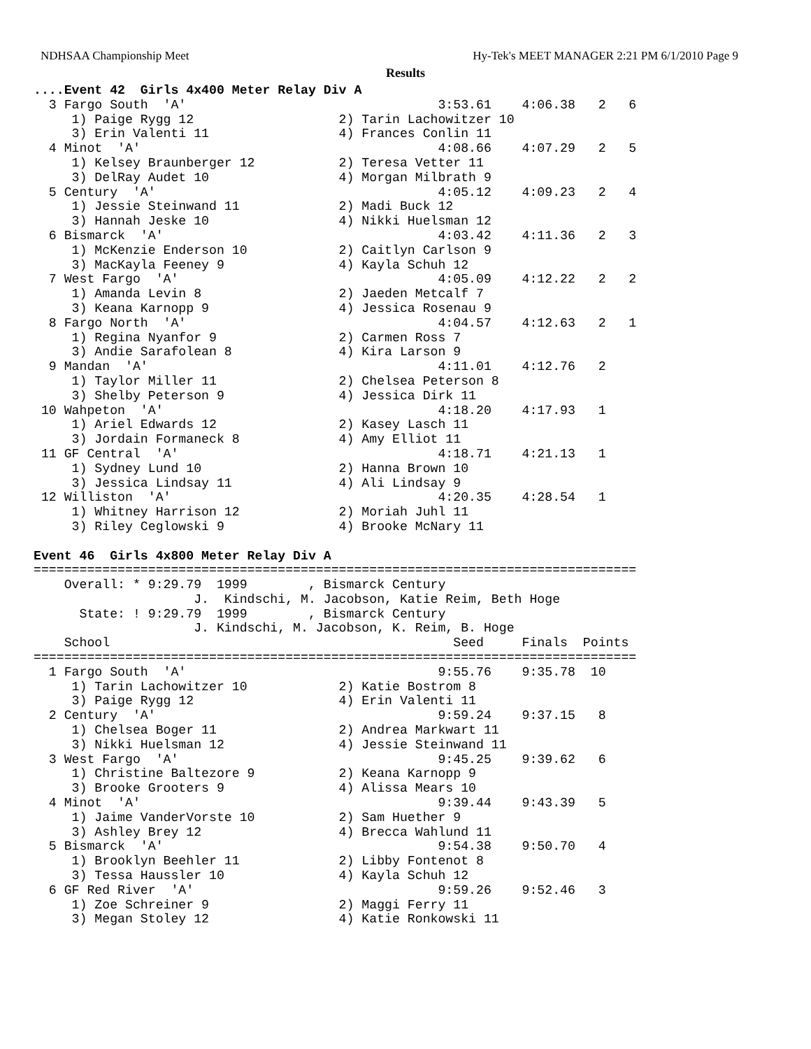NDHSAA Championship Meet Hy-Tek's MEET MANAGER 2:21 PM 6/1/2010 Page 9
Results
....Event 42  Girls 4x400 Meter Relay Div A
  3 Fargo South  'A'                                 3:53.61    4:06.38   2   6
     1) Paige Rygg 12                   2) Tarin Lachowitzer 10
     3) Erin Valenti 11                 4) Frances Conlin 11
  4 Minot  'A'                                       4:08.66    4:07.29   2   5
     1) Kelsey Braunberger 12           2) Teresa Vetter 11
     3) DelRay Audet 10                 4) Morgan Milbrath 9
  5 Century  'A'                                     4:05.12    4:09.23   2   4
     1) Jessie Steinwand 11             2) Madi Buck 12
     3) Hannah Jeske 10                 4) Nikki Huelsman 12
  6 Bismarck  'A'                                    4:03.42    4:11.36   2   3
     1) McKenzie Enderson 10            2) Caitlyn Carlson 9
     3) MacKayla Feeney 9               4) Kayla Schuh 12
  7 West Fargo  'A'                                  4:05.09    4:12.22   2   2
     1) Amanda Levin 8                  2) Jaeden Metcalf 7
     3) Keana Karnopp 9                 4) Jessica Rosenau 9
  8 Fargo North  'A'                                 4:04.57    4:12.63   2   1
     1) Regina Nyanfor 9                2) Carmen Ross 7
     3) Andie Sarafolean 8              4) Kira Larson 9
  9 Mandan  'A'                                      4:11.01    4:12.76   2
     1) Taylor Miller 11                2) Chelsea Peterson 8
     3) Shelby Peterson 9               4) Jessica Dirk 11
 10 Wahpeton  'A'                                    4:18.20    4:17.93   1
     1) Ariel Edwards 12                2) Kasey Lasch 11
     3) Jordain Formaneck 8             4) Amy Elliot 11
 11 GF Central  'A'                                  4:18.71    4:21.13   1
     1) Sydney Lund 10                  2) Hanna Brown 10
     3) Jessica Lindsay 11              4) Ali Lindsay 9
 12 Williston  'A'                                   4:20.35    4:28.54   1
     1) Whitney Harrison 12             2) Moriah Juhl 11
     3) Riley Ceglowski 9               4) Brooke McNary 11

Event 46  Girls 4x800 Meter Relay Div A
===============================================================================
    Overall: * 9:29.79  1999        , Bismarck Century
                     J.  Kindschi, M. Jacobson, Katie Reim, Beth Hoge
      State: ! 9:29.79  1999        , Bismarck Century
                     J. Kindschi, M. Jacobson, K. Reim, B. Hoge
    School                                             Seed     Finals  Points
===============================================================================
  1 Fargo South  'A'                                 9:55.76    9:35.78  10
     1) Tarin Lachowitzer 10            2) Katie Bostrom 8
     3) Paige Rygg 12                   4) Erin Valenti 11
  2 Century  'A'                                     9:59.24    9:37.15   8
     1) Chelsea Boger 11                2) Andrea Markwart 11
     3) Nikki Huelsman 12               4) Jessie Steinwand 11
  3 West Fargo  'A'                                  9:45.25    9:39.62   6
     1) Christine Baltezore 9           2) Keana Karnopp 9
     3) Brooke Grooters 9               4) Alissa Mears 10
  4 Minot  'A'                                       9:39.44    9:43.39   5
     1) Jaime VanderVorste 10           2) Sam Huether 9
     3) Ashley Brey 12                  4) Brecca Wahlund 11
  5 Bismarck  'A'                                    9:54.38    9:50.70   4
     1) Brooklyn Beehler 11             2) Libby Fontenot 8
     3) Tessa Haussler 10               4) Kayla Schuh 12
  6 GF Red River  'A'                                9:59.26    9:52.46   3
     1) Zoe Schreiner 9                 2) Maggi Ferry 11
     3) Megan Stoley 12                 4) Katie Ronkowski 11